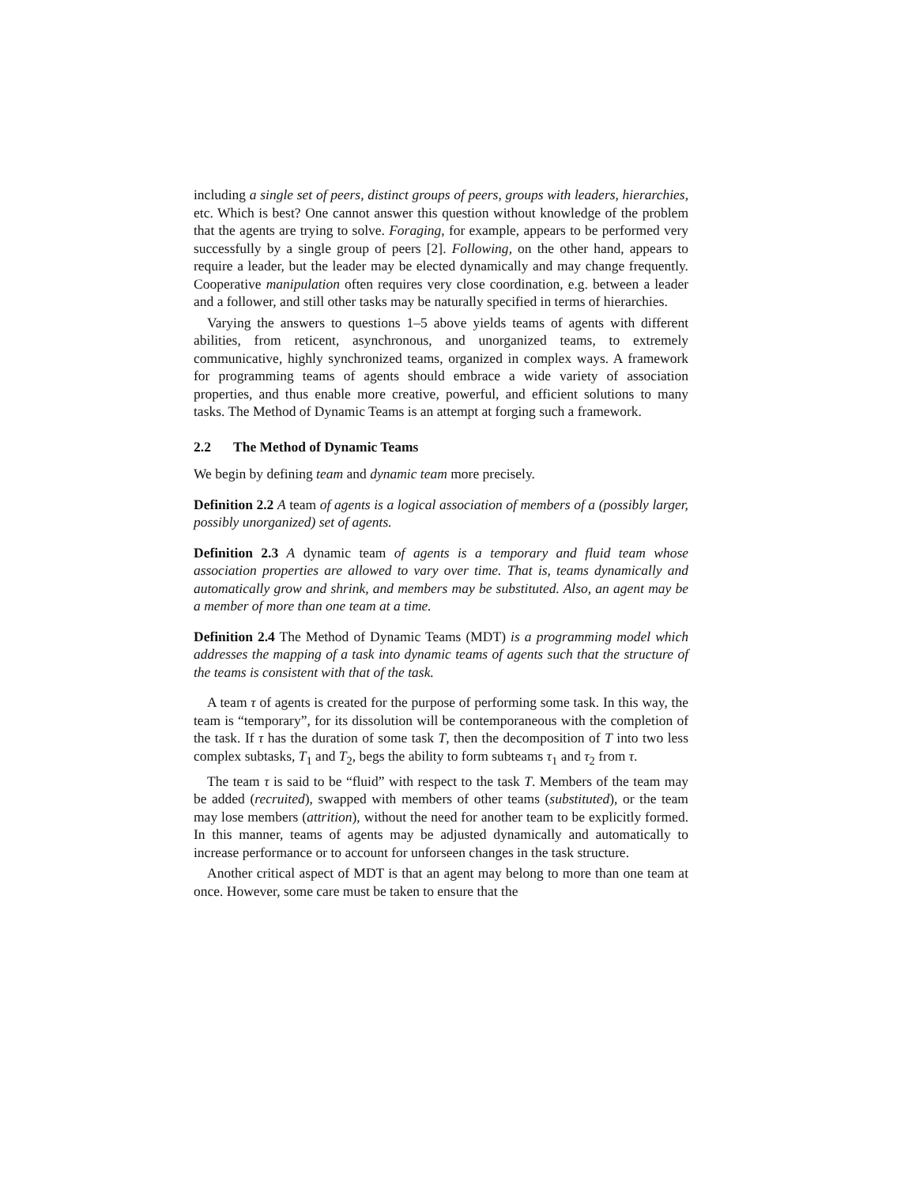including a single set of peers, distinct groups of peers, groups with leaders, hierarchies, etc. Which is best? One cannot answer this question without knowledge of the problem that the agents are trying to solve. Foraging, for example, appears to be performed very successfully by a single group of peers [2]. Following, on the other hand, appears to require a leader, but the leader may be elected dynamically and may change frequently. Cooperative manipulation often requires very close coordination, e.g. between a leader and a follower, and still other tasks may be naturally specified in terms of hierarchies.
Varying the answers to questions 1–5 above yields teams of agents with different abilities, from reticent, asynchronous, and unorganized teams, to extremely communicative, highly synchronized teams, organized in complex ways. A framework for programming teams of agents should embrace a wide variety of association properties, and thus enable more creative, powerful, and efficient solutions to many tasks. The Method of Dynamic Teams is an attempt at forging such a framework.
2.2 The Method of Dynamic Teams
We begin by defining team and dynamic team more precisely.
Definition 2.2 A team of agents is a logical association of members of a (possibly larger, possibly unorganized) set of agents.
Definition 2.3 A dynamic team of agents is a temporary and fluid team whose association properties are allowed to vary over time. That is, teams dynamically and automatically grow and shrink, and members may be substituted. Also, an agent may be a member of more than one team at a time.
Definition 2.4 The Method of Dynamic Teams (MDT) is a programming model which addresses the mapping of a task into dynamic teams of agents such that the structure of the teams is consistent with that of the task.
A team τ of agents is created for the purpose of performing some task. In this way, the team is “temporary”, for its dissolution will be contemporaneous with the completion of the task. If τ has the duration of some task T, then the decomposition of T into two less complex subtasks, T<sub>1</sub> and T<sub>2</sub>, begs the ability to form subteams τ<sub>1</sub> and τ<sub>2</sub> from τ.
The team τ is said to be “fluid” with respect to the task T. Members of the team may be added (recruited), swapped with members of other teams (substituted), or the team may lose members (attrition), without the need for another team to be explicitly formed. In this manner, teams of agents may be adjusted dynamically and automatically to increase performance or to account for unforseen changes in the task structure.
Another critical aspect of MDT is that an agent may belong to more than one team at once. However, some care must be taken to ensure that the